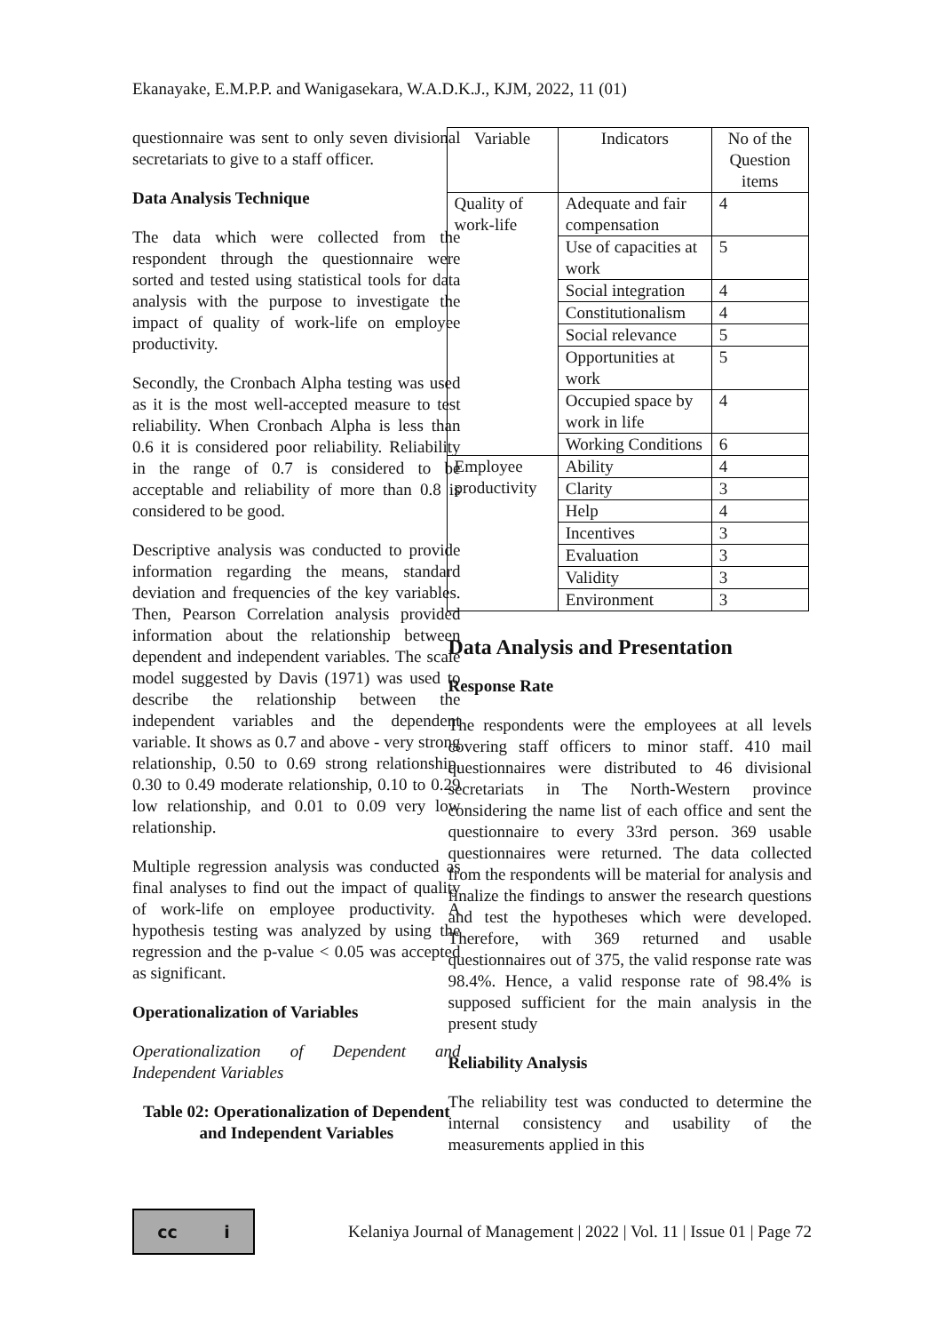Ekanayake, E.M.P.P. and Wanigasekara, W.A.D.K.J., KJM, 2022, 11 (01)
questionnaire was sent to only seven divisional secretariats to give to a staff officer.
Data Analysis Technique
The data which were collected from the respondent through the questionnaire were sorted and tested using statistical tools for data analysis with the purpose to investigate the impact of quality of work-life on employee productivity.
Secondly, the Cronbach Alpha testing was used as it is the most well-accepted measure to test reliability. When Cronbach Alpha is less than 0.6 it is considered poor reliability. Reliability in the range of 0.7 is considered to be acceptable and reliability of more than 0.8 is considered to be good.
Descriptive analysis was conducted to provide information regarding the means, standard deviation and frequencies of the key variables. Then, Pearson Correlation analysis provided information about the relationship between dependent and independent variables. The scale model suggested by Davis (1971) was used to describe the relationship between the independent variables and the dependent variable. It shows as 0.7 and above - very strong relationship, 0.50 to 0.69 strong relationship, 0.30 to 0.49 moderate relationship, 0.10 to 0.29 low relationship, and 0.01 to 0.09 very low relationship.
Multiple regression analysis was conducted as final analyses to find out the impact of quality of work-life on employee productivity. A hypothesis testing was analyzed by using the regression and the p-value < 0.05 was accepted as significant.
Operationalization of Variables
Operationalization of Dependent and Independent Variables
Table 02: Operationalization of Dependent and Independent Variables
| Variable | Indicators | No of the Question items |
| Quality of work-life | Adequate and fair compensation | 4 |
| | Use of capacities at work | 5 |
| | Social integration | 4 |
| | Constitutionalism | 4 |
| | Social relevance | 5 |
| | Opportunities at work | 5 |
| | Occupied space by work in life | 4 |
| | Working Conditions | 6 |
| Employee productivity | Ability | 4 |
| | Clarity | 3 |
| | Help | 4 |
| | Incentives | 3 |
| | Evaluation | 3 |
| | Validity | 3 |
| | Environment | 3 |
Data Analysis and Presentation
Response Rate
The respondents were the employees at all levels covering staff officers to minor staff. 410 mail questionnaires were distributed to 46 divisional secretariats in The North-Western province considering the name list of each office and sent the questionnaire to every 33rd person. 369 usable questionnaires were returned. The data collected from the respondents will be material for analysis and finalize the findings to answer the research questions and test the hypotheses which were developed. Therefore, with 369 returned and usable questionnaires out of 375, the valid response rate was 98.4%. Hence, a valid response rate of 98.4% is supposed sufficient for the main analysis in the present study
Reliability Analysis
The reliability test was conducted to determine the internal consistency and usability of the measurements applied in this
cc i
Kelaniya Journal of Management | 2022 | Vol. 11 | Issue 01 | Page 72